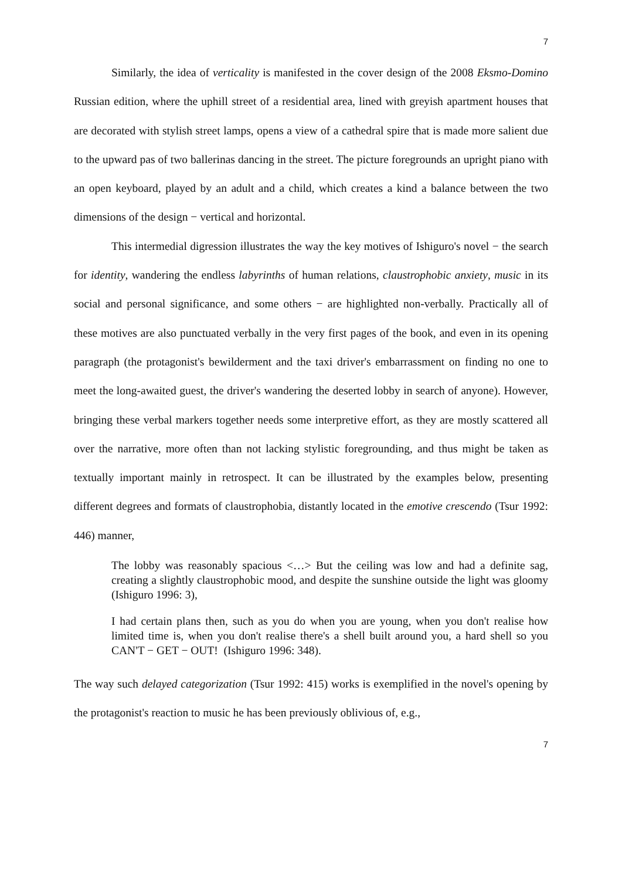7
Similarly, the idea of verticality is manifested in the cover design of the 2008 Eksmo-Domino Russian edition, where the uphill street of a residential area, lined with greyish apartment houses that are decorated with stylish street lamps, opens a view of a cathedral spire that is made more salient due to the upward pas of two ballerinas dancing in the street. The picture foregrounds an upright piano with an open keyboard, played by an adult and a child, which creates a kind a balance between the two dimensions of the design − vertical and horizontal.
This intermedial digression illustrates the way the key motives of Ishiguro's novel − the search for identity, wandering the endless labyrinths of human relations, claustrophobic anxiety, music in its social and personal significance, and some others − are highlighted non-verbally. Practically all of these motives are also punctuated verbally in the very first pages of the book, and even in its opening paragraph (the protagonist's bewilderment and the taxi driver's embarrassment on finding no one to meet the long-awaited guest, the driver's wandering the deserted lobby in search of anyone). However, bringing these verbal markers together needs some interpretive effort, as they are mostly scattered all over the narrative, more often than not lacking stylistic foregrounding, and thus might be taken as textually important mainly in retrospect. It can be illustrated by the examples below, presenting different degrees and formats of claustrophobia, distantly located in the emotive crescendo (Tsur 1992: 446) manner,
The lobby was reasonably spacious <…> But the ceiling was low and had a definite sag, creating a slightly claustrophobic mood, and despite the sunshine outside the light was gloomy (Ishiguro 1996: 3),
I had certain plans then, such as you do when you are young, when you don't realise how limited time is, when you don't realise there's a shell built around you, a hard shell so you CAN'T − GET − OUT! (Ishiguro 1996: 348).
The way such delayed categorization (Tsur 1992: 415) works is exemplified in the novel's opening by the protagonist's reaction to music he has been previously oblivious of, e.g.,
7